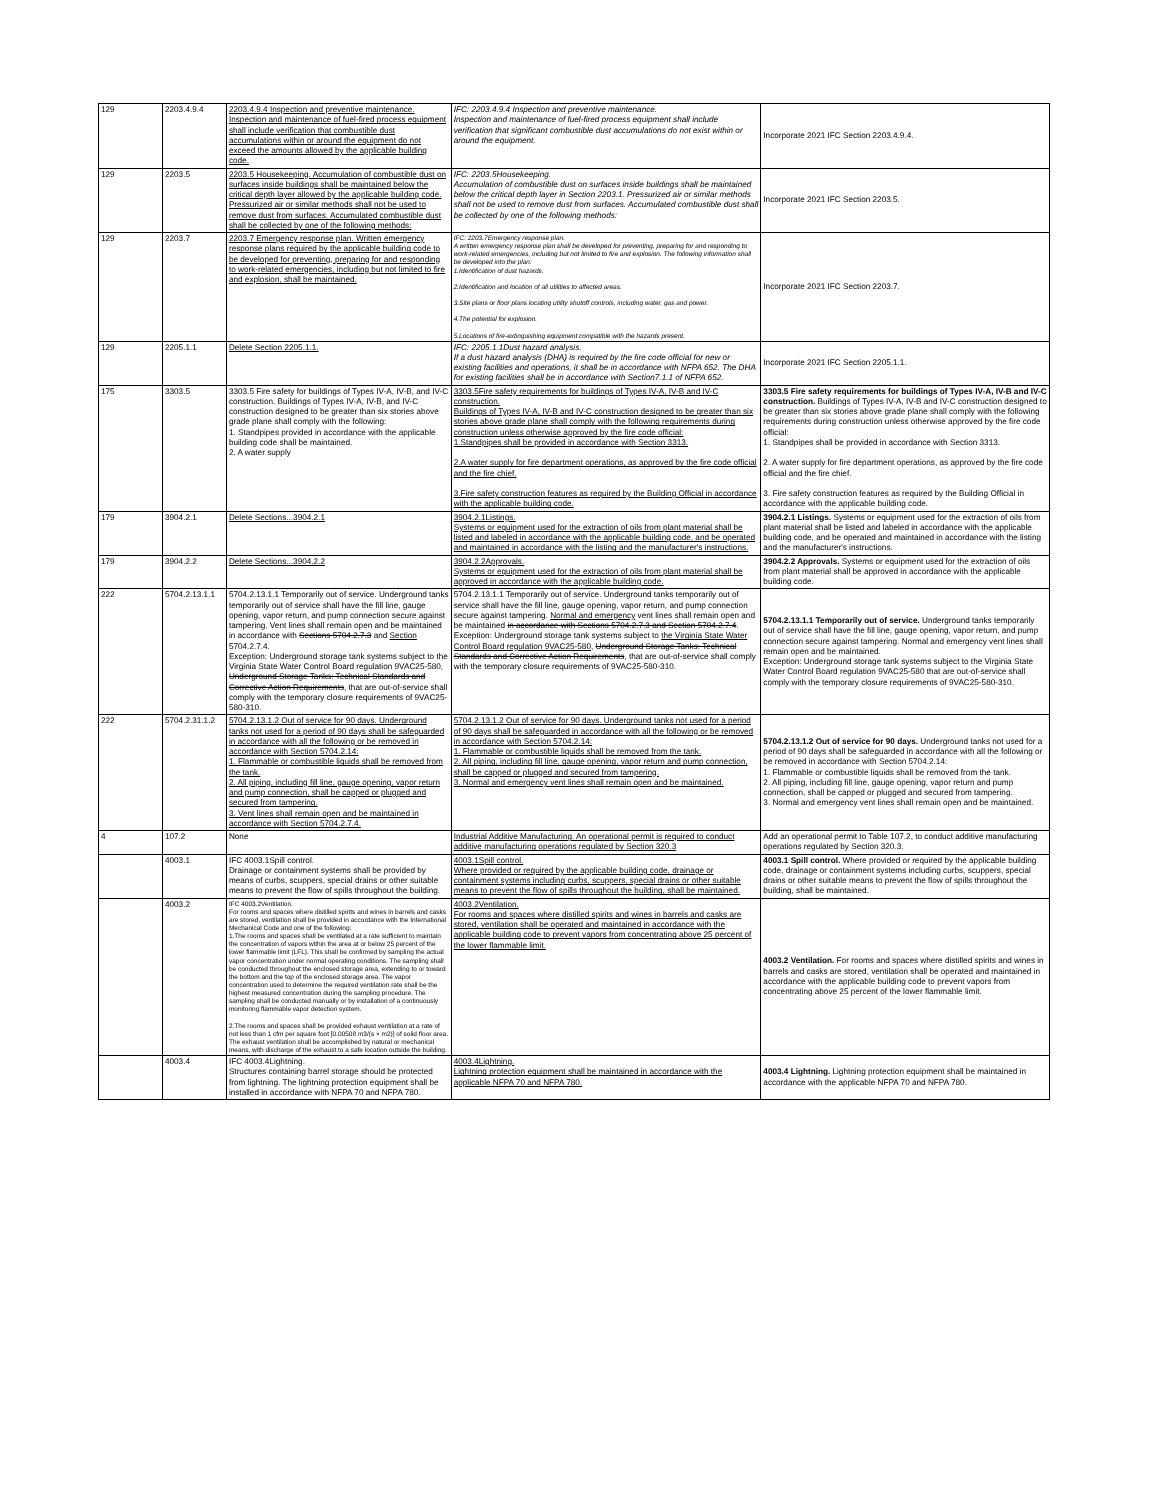| 129 | 2203.4.9.4 | 2203.4.9.4 Inspection and preventive maintenance. Inspection and maintenance of fuel-fired process equipment shall include verification that combustible dust accumulations within or around the equipment do not exceed the amounts allowed by the applicable building code. | IFC: 2203.4.9.4 Inspection and preventive maintenance. Inspection and maintenance of fuel-fired process equipment shall include verification that significant combustible dust accumulations do not exist within or around the equipment. | Incorporate 2021 IFC Section 2203.4.9.4. |
| 129 | 2203.5 | 2203.5 Housekeeping. Accumulation of combustible dust on surfaces inside buildings shall be maintained below the critical depth layer allowed by the applicable building code. Pressurized air or similar methods shall not be used to remove dust from surfaces. Accumulated combustible dust shall be collected by one of the following methods: | IFC: 2203.5Housekeeping. Accumulation of combustible dust on surfaces inside buildings shall be maintained below the critical depth layer in Section 2203.1. Pressurized air or similar methods shall not be used to remove dust from surfaces. Accumulated combustible dust shall be collected by one of the following methods: | Incorporate 2021 IFC Section 2203.5. |
| 129 | 2203.7 | 2203.7 Emergency response plan. Written emergency response plans required by the applicable building code to be developed for preventing, preparing for and responding to work-related emergencies, including but not limited to fire and explosion, shall be maintained. | IFC: 2203.7Emergency response plan. A written emergency response plan shall be developed for preventing, preparing for and responding to work-related emergencies, including but not limited to fire and explosion. The following information shall be developed into the plan: 1.Identification of dust hazards. 2.Identification and location of all utilities to affected areas. 3.Site plans or floor plans locating utility shutoff controls, including water, gas and power. 4.The potential for explosion. 5.Locations of fire-extinguishing equipment compatible with the hazards present. | Incorporate 2021 IFC Section 2203.7. |
| 129 | 2205.1.1 | Delete Section 2205.1.1. | IFC: 2205.1.1Dust hazard analysis. If a dust hazard analysis (DHA) is required by the fire code official for new or existing facilities and operations, it shall be in accordance with NFPA 652. The DHA for existing facilities shall be in accordance with Section7.1.1 of NFPA 652. | Incorporate 2021 IFC Section 2205.1.1. |
| 175 | 3303.5 | 3303.5 Fire safety for buildings of Types IV-A, IV-B, and IV-C construction. Buildings of Types IV-A, IV-B, and IV-C construction designed to be greater than six stories above grade plane shall comply with the following: 1. Standpipes provided in accordance with the applicable building code shall be maintained. 2. A water supply | 3303.5Fire safety requirements for buildings of Types IV-A, IV-B and IV-C construction. Buildings of Types IV-A, IV-B and IV-C construction designed to be greater than six stories above grade plane shall comply with the following requirements during construction unless otherwise approved by the fire code official: 1.Standpipes shall be provided in accordance with Section 3313. 2.A water supply for fire department operations, as approved by the fire code official and the fire chief. 3.Fire safety construction features as required by the Building Official in accordance with the applicable building code. | 3303.5 Fire safety requirements for buildings of Types IV-A, IV-B and IV-C construction. Buildings of Types IV-A, IV-B and IV-C construction designed to be greater than six stories above grade plane shall comply with the following requirements during construction unless otherwise approved by the fire code official: 1. Standpipes shall be provided in accordance with Section 3313. 2. A water supply for fire department operations, as approved by the fire code official and the fire chief. 3. Fire safety construction features as required by the Building Official in accordance with the applicable building code. |
| 179 | 3904.2.1 | Delete Sections...3904.2.1 | 3904.2.1Listings. Systems or equipment used for the extraction of oils from plant material shall be listed and labeled in accordance with the applicable building code, and be operated and maintained in accordance with the listing and the manufacturer's instructions. | 3904.2.1 Listings. Systems or equipment used for the extraction of oils from plant material shall be listed and labeled in accordance with the applicable building code, and be operated and maintained in accordance with the listing and the manufacturer's instructions. |
| 179 | 3904.2.2 | Delete Sections...3904.2.2 | 3904.2.2Approvals. Systems or equipment used for the extraction of oils from plant material shall be approved in accordance with the applicable building code. | 3904.2.2 Approvals. Systems or equipment used for the extraction of oils from plant material shall be approved in accordance with the applicable building code. |
| 222 | 5704.2.13.1.1 | 5704.2.13.1.1 Temporarily out of service. Underground tanks temporarily out of service shall have the fill line, gauge opening, vapor return, and pump connection secure against tampering. Vent lines shall remain open and be maintained in accordance with Sections 5704.2.7.3 and Section 5704.2.7.4. Exception: Underground storage tank systems subject to the Virginia State Water Control Board regulation 9VAC25-580, Underground Storage Tanks: Technical Standards and Corrective Action Requirements , that are out-of-service shall comply with the temporary closure requirements of 9VAC25-580-310. | 5704.2.13.1.1 Temporarily out of service. Underground tanks temporarily out of service shall have the fill line, gauge opening, vapor return, and pump connection secure against tampering. Normal and emergency vent lines shall remain open and be maintained in accordance with Sections 5704.2.7.3 and Section 5704.2.7.4 . Exception: Underground storage tank systems subject to the Virginia State Water Control Board regulation 9VAC25-580 , Underground Storage Tanks: Technical Standards and Corrective Action Requirements , that are out-of-service shall comply with the temporary closure requirements of 9VAC25-580-310. | 5704.2.13.1.1 Temporarily out of service. Underground tanks temporarily out of service shall have the fill line, gauge opening, vapor return, and pump connection secure against tampering. Normal and emergency vent lines shall remain open and be maintained. Exception: Underground storage tank systems subject to the Virginia State Water Control Board regulation 9VAC25-580 that are out-of-service shall comply with the temporary closure requirements of 9VAC25-580-310. |
| 222 | 5704.2.31.1.2 | 5704.2.13.1.2 Out of service for 90 days. Underground tanks not used for a period of 90 days shall be safeguarded in accordance with all the following or be removed in accordance with Section 5704.2.14: 1. Flammable or combustible liquids shall be removed from the tank. 2. All piping, including fill line, gauge opening, vapor return and pump connection, shall be capped or plugged and secured from tampering. 3. Vent lines shall remain open and be maintained in accordance with Section 5704.2.7.4. | 5704.2.13.1.2 Out of service for 90 days. Underground tanks not used for a period of 90 days shall be safeguarded in accordance with all the following or be removed in accordance with Section 5704.2.14: 1. Flammable or combustible liquids shall be removed from the tank. 2. All piping, including fill line, gauge opening, vapor return and pump connection, shall be capped or plugged and secured from tampering. 3. Normal and emergency vent lines shall remain open and be maintained. | 5704.2.13.1.2 Out of service for 90 days. Underground tanks not used for a period of 90 days shall be safeguarded in accordance with all the following or be removed in accordance with Section 5704.2.14: 1. Flammable or combustible liquids shall be removed from the tank. 2. All piping, including fill line, gauge opening, vapor return and pump connection, shall be capped or plugged and secured from tampering. 3. Normal and emergency vent lines shall remain open and be maintained. |
| 4 | 107.2 | None | Industrial Additive Manufacturing. An operational permit is required to conduct additive manufacturing operations regulated by Section 320.3 | Add an operational permit to Table 107.2, to conduct additive manufacturing operations regulated by Section 320.3. |
| | 4003.1 | IFC 4003.1Spill control. Drainage or containment systems shall be provided by means of curbs, scuppers, special drains or other suitable means to prevent the flow of spills throughout the building. | 4003.1Spill control. Where provided or required by the applicable building code, drainage or containment systems including curbs, scuppers, special drains or other suitable means to prevent the flow of spills throughout the building, shall be maintained. | 4003.1 Spill control. Where provided or required by the applicable building code, drainage or containment systems including curbs, scuppers, special drains or other suitable means to prevent the flow of spills throughout the building, shall be maintained. |
| | 4003.2 | IFC 4003.2Ventilation. For rooms and spaces where distilled spirits and wines in barrels and casks are stored, ventilation shall be provided in accordance with the International Mechanical Code and one of the following: 1.The rooms and spaces shall be ventilated at a rate sufficient to maintain the concentration of vapors within the area at or below 25 percent of the lower flammable limit (LFL). This shall be confirmed by sampling the actual vapor concentration under normal operating conditions. The sampling shall be conducted throughout the enclosed storage area, extending to or toward the bottom and the top of the enclosed storage area. The vapor concentration used to determine the required ventilation rate shall be the highest measured concentration during the sampling procedure. The sampling shall be conducted manually or by installation of a continuously monitoring flammable vapor detection system. 2.The rooms and spaces shall be provided exhaust ventilation at a rate of not less than 1 cfm per square foot [0.00508 m3/(s × m2)] of solid floor area. The exhaust ventilation shall be accomplished by natural or mechanical means, with discharge of the exhaust to a safe location outside the building. | 4003.2Ventilation. For rooms and spaces where distilled spirits and wines in barrels and casks are stored, ventilation shall be operated and maintained in accordance with the applicable building code to prevent vapors from concentrating above 25 percent of the lower flammable limit. | 4003.2 Ventilation. For rooms and spaces where distilled spirits and wines in barrels and casks are stored, ventilation shall be operated and maintained in accordance with the applicable building code to prevent vapors from concentrating above 25 percent of the lower flammable limit. |
| | 4003.4 | IFC 4003.4Lightning. Structures containing barrel storage should be protected from lightning. The lightning protection equipment shall be installed in accordance with NFPA 70 and NFPA 780. | 4003.4Lightning. Lightning protection equipment shall be maintained in accordance with the applicable NFPA 70 and NFPA 780. | 4003.4 Lightning. Lightning protection equipment shall be maintained in accordance with the applicable NFPA 70 and NFPA 780. |